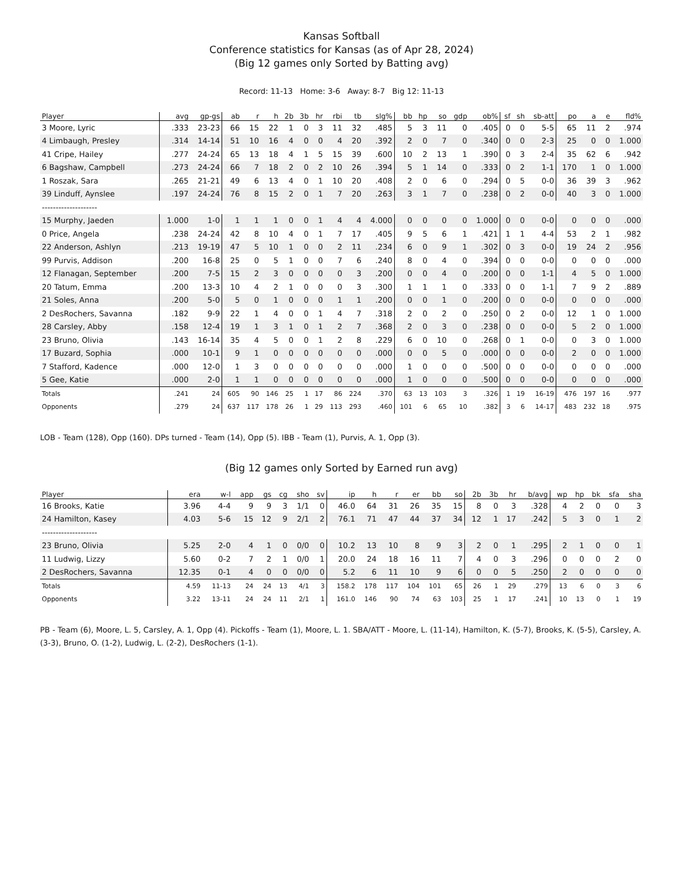Kansas Softball
Conference statistics for Kansas (as of Apr 28, 2024)
(Big 12 games only Sorted by Batting avg)
Record: 11-13 Home: 3-6 Away: 8-7 Big 12: 11-13
| Player | avg | gp-gs | ab | r | h | 2b | 3b | hr | rbi | tb | slg% | bb | hp | so | gdp | ob% | sf | sh | sb-att | po | a | e | fld% |
| --- | --- | --- | --- | --- | --- | --- | --- | --- | --- | --- | --- | --- | --- | --- | --- | --- | --- | --- | --- | --- | --- | --- | --- |
| 3 Moore, Lyric | .333 | 23-23 | 66 | 15 | 22 | 1 | 0 | 3 | 11 | 32 | .485 | 5 | 3 | 11 | 0 | .405 | 0 | 0 | 5-5 | 65 | 11 | 2 | .974 |
| 4 Limbaugh, Presley | .314 | 14-14 | 51 | 10 | 16 | 4 | 0 | 0 | 4 | 20 | .392 | 2 | 0 | 7 | 0 | .340 | 0 | 0 | 2-3 | 25 | 0 | 0 | 1.000 |
| 41 Cripe, Hailey | .277 | 24-24 | 65 | 13 | 18 | 4 | 1 | 5 | 15 | 39 | .600 | 10 | 2 | 13 | 1 | .390 | 0 | 3 | 2-4 | 35 | 62 | 6 | .942 |
| 6 Bagshaw, Campbell | .273 | 24-24 | 66 | 7 | 18 | 2 | 0 | 2 | 10 | 26 | .394 | 5 | 1 | 14 | 0 | .333 | 0 | 2 | 1-1 | 170 | 1 | 0 | 1.000 |
| 1 Roszak, Sara | .265 | 21-21 | 49 | 6 | 13 | 4 | 0 | 1 | 10 | 20 | .408 | 2 | 0 | 6 | 0 | .294 | 0 | 5 | 0-0 | 36 | 39 | 3 | .962 |
| 39 Linduff, Aynslee | .197 | 24-24 | 76 | 8 | 15 | 2 | 0 | 1 | 7 | 20 | .263 | 3 | 1 | 7 | 0 | .238 | 0 | 2 | 0-0 | 40 | 3 | 0 | 1.000 |
| -------------------- | | | | | | | | | | | | | | | | | | | | | | | |
| 15 Murphy, Jaeden | 1.000 | 1-0 | 1 | 1 | 1 | 0 | 0 | 1 | 4 | 4 | 4.000 | 0 | 0 | 0 | 0 | 1.000 | 0 | 0 | 0-0 | 0 | 0 | 0 | .000 |
| 0 Price, Angela | .238 | 24-24 | 42 | 8 | 10 | 4 | 0 | 1 | 7 | 17 | .405 | 9 | 5 | 6 | 1 | .421 | 1 | 1 | 4-4 | 53 | 2 | 1 | .982 |
| 22 Anderson, Ashlyn | .213 | 19-19 | 47 | 5 | 10 | 1 | 0 | 0 | 2 | 11 | .234 | 6 | 0 | 9 | 1 | .302 | 0 | 3 | 0-0 | 19 | 24 | 2 | .956 |
| 99 Purvis, Addison | .200 | 16-8 | 25 | 0 | 5 | 1 | 0 | 0 | 7 | 6 | .240 | 8 | 0 | 4 | 0 | .394 | 0 | 0 | 0-0 | 0 | 0 | 0 | .000 |
| 12 Flanagan, September | .200 | 7-5 | 15 | 2 | 3 | 0 | 0 | 0 | 0 | 3 | .200 | 0 | 0 | 4 | 0 | .200 | 0 | 0 | 1-1 | 4 | 5 | 0 | 1.000 |
| 20 Tatum, Emma | .200 | 13-3 | 10 | 4 | 2 | 1 | 0 | 0 | 0 | 3 | .300 | 1 | 1 | 1 | 0 | .333 | 0 | 0 | 1-1 | 7 | 9 | 2 | .889 |
| 21 Soles, Anna | .200 | 5-0 | 5 | 0 | 1 | 0 | 0 | 0 | 1 | 1 | .200 | 0 | 0 | 1 | 0 | .200 | 0 | 0 | 0-0 | 0 | 0 | 0 | .000 |
| 2 DesRochers, Savanna | .182 | 9-9 | 22 | 1 | 4 | 0 | 0 | 1 | 4 | 7 | .318 | 2 | 0 | 2 | 0 | .250 | 0 | 2 | 0-0 | 12 | 1 | 0 | 1.000 |
| 28 Carsley, Abby | .158 | 12-4 | 19 | 1 | 3 | 1 | 0 | 1 | 2 | 7 | .368 | 2 | 0 | 3 | 0 | .238 | 0 | 0 | 0-0 | 5 | 2 | 0 | 1.000 |
| 23 Bruno, Olivia | .143 | 16-14 | 35 | 4 | 5 | 0 | 0 | 1 | 2 | 8 | .229 | 6 | 0 | 10 | 0 | .268 | 0 | 1 | 0-0 | 0 | 3 | 0 | 1.000 |
| 17 Buzard, Sophia | .000 | 10-1 | 9 | 1 | 0 | 0 | 0 | 0 | 0 | 0 | .000 | 0 | 0 | 5 | 0 | .000 | 0 | 0 | 0-0 | 2 | 0 | 0 | 1.000 |
| 7 Stafford, Kadence | .000 | 12-0 | 1 | 3 | 0 | 0 | 0 | 0 | 0 | 0 | .000 | 1 | 0 | 0 | 0 | .500 | 0 | 0 | 0-0 | 0 | 0 | 0 | .000 |
| 5 Gee, Katie | .000 | 2-0 | 1 | 1 | 0 | 0 | 0 | 0 | 0 | 0 | .000 | 1 | 0 | 0 | 0 | .500 | 0 | 0 | 0-0 | 0 | 0 | 0 | .000 |
| Totals | .241 | 24 | 605 | 90 | 146 | 25 | 1 | 17 | 86 | 224 | .370 | 63 | 13 | 103 | 3 | .326 | 1 | 19 | 16-19 | 476 | 197 | 16 | .977 |
| Opponents | .279 | 24 | 637 | 117 | 178 | 26 | 1 | 29 | 113 | 293 | .460 | 101 | 6 | 65 | 10 | .382 | 3 | 6 | 14-17 | 483 | 232 | 18 | .975 |
LOB - Team (128), Opp (160). DPs turned - Team (14), Opp (5). IBB - Team (1), Purvis, A. 1, Opp (3).
(Big 12 games only Sorted by Earned run avg)
| Player | era | w-l | app | gs | cg | sho | sv | ip | h | r | er | bb | so | 2b | 3b | hr | b/avg | wp | hp | bk | sfa | sha |
| --- | --- | --- | --- | --- | --- | --- | --- | --- | --- | --- | --- | --- | --- | --- | --- | --- | --- | --- | --- | --- | --- | --- |
| 16 Brooks, Katie | 3.96 | 4-4 | 9 | 9 | 3 | 1/1 | 0 | 46.0 | 64 | 31 | 26 | 35 | 15 | 8 | 0 | 3 | .328 | 4 | 2 | 0 | 0 | 3 |
| 24 Hamilton, Kasey | 4.03 | 5-6 | 15 | 12 | 9 | 2/1 | 2 | 76.1 | 71 | 47 | 44 | 37 | 34 | 12 | 1 | 17 | .242 | 5 | 3 | 0 | 1 | 2 |
| -------------------- | | | | | | | | | | | | | | | | | | | | | | |
| 23 Bruno, Olivia | 5.25 | 2-0 | 4 | 1 | 0 | 0/0 | 0 | 10.2 | 13 | 10 | 8 | 9 | 3 | 2 | 0 | 1 | .295 | 2 | 1 | 0 | 0 | 1 |
| 11 Ludwig, Lizzy | 5.60 | 0-2 | 7 | 2 | 1 | 0/0 | 1 | 20.0 | 24 | 18 | 16 | 11 | 7 | 4 | 0 | 3 | .296 | 0 | 0 | 0 | 2 | 0 |
| 2 DesRochers, Savanna | 12.35 | 0-1 | 4 | 0 | 0 | 0/0 | 0 | 5.2 | 6 | 11 | 10 | 9 | 6 | 0 | 0 | 5 | .250 | 2 | 0 | 0 | 0 | 0 |
| Totals | 4.59 | 11-13 | 24 | 24 | 13 | 4/1 | 3 | 158.2 | 178 | 117 | 104 | 101 | 65 | 26 | 1 | 29 | .279 | 13 | 6 | 0 | 3 | 6 |
| Opponents | 3.22 | 13-11 | 24 | 24 | 11 | 2/1 | 1 | 161.0 | 146 | 90 | 74 | 63 | 103 | 25 | 1 | 17 | .241 | 10 | 13 | 0 | 1 | 19 |
PB - Team (6), Moore, L. 5, Carsley, A. 1, Opp (4). Pickoffs - Team (1), Moore, L. 1. SBA/ATT - Moore, L. (11-14), Hamilton, K. (5-7), Brooks, K. (5-5), Carsley, A. (3-3), Bruno, O. (1-2), Ludwig, L. (2-2), DesRochers (1-1).